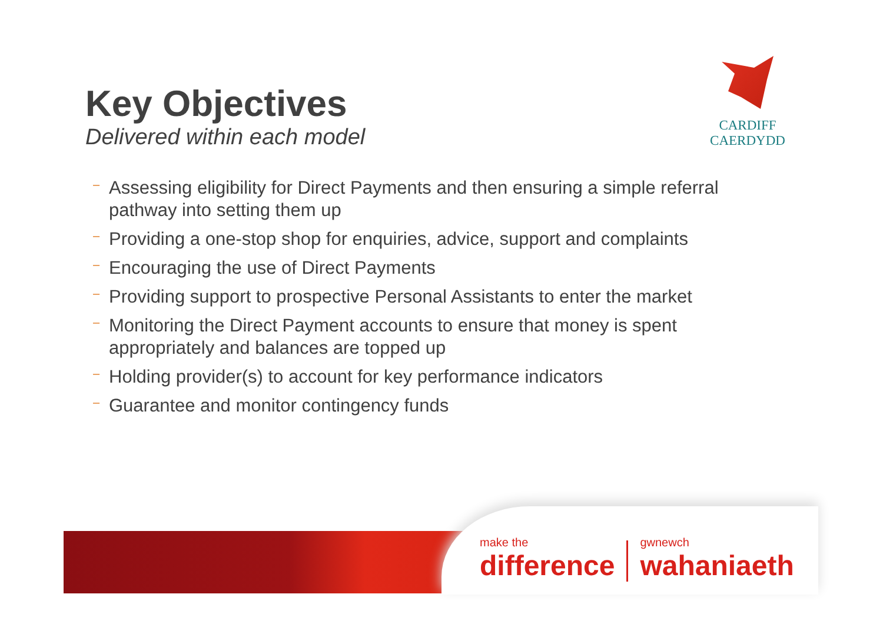Key Objectives
Delivered within each model
CARDIFF
CAERDYDD
– Assessing eligibility for Direct Payments and then ensuring a simple referral pathway into setting them up
– Providing a one-stop shop for enquiries, advice, support and complaints
– Encouraging the use of Direct Payments
– Providing support to prospective Personal Assistants to enter the market
– Monitoring the Direct Payment accounts to ensure that money is spent appropriately and balances are topped up
– Holding provider(s) to account for key performance indicators
– Guarantee and monitor contingency funds
make the
difference
gwnewch
wahaniaeth